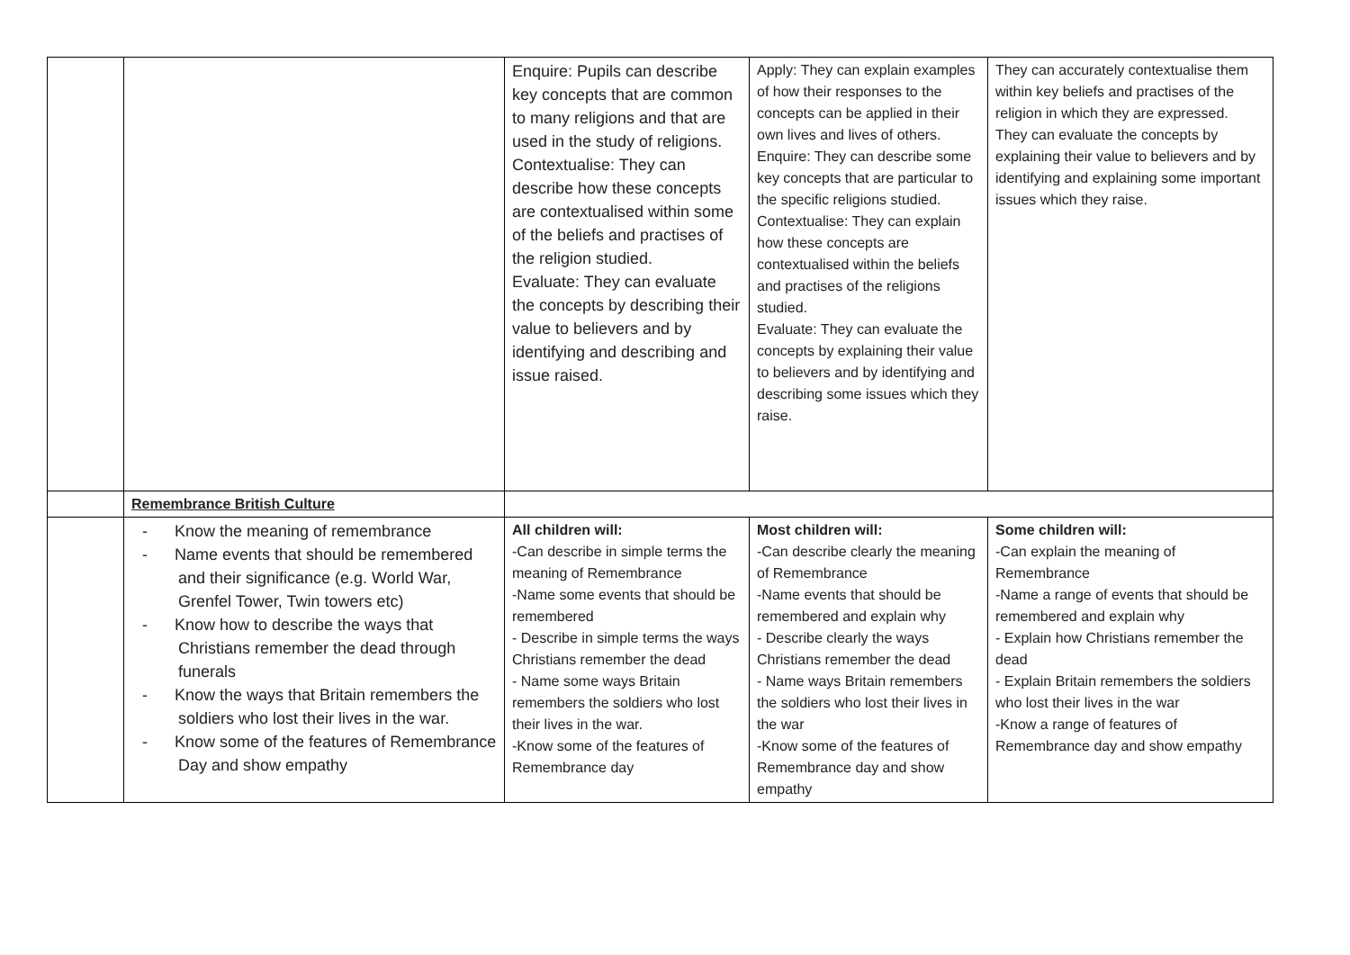| | | Enquire: Pupils can describe key concepts that are common to many religions and that are used in the study of religions. Contextualise: They can describe how these concepts are contextualised within some of the beliefs and practises of the religion studied. Evaluate: They can evaluate the concepts by describing their value to believers and by identifying and describing and issue raised. | Apply: They can explain examples of how their responses to the concepts can be applied in their own lives and lives of others. Enquire: They can describe some key concepts that are particular to the specific religions studied. Contextualise: They can explain how these concepts are contextualised within the beliefs and practises of the religions studied. Evaluate: They can evaluate the concepts by explaining their value to believers and by identifying and describing some issues which they raise. | They can accurately contextualise them within key beliefs and practises of the religion in which they are expressed. They can evaluate the concepts by explaining their value to believers and by identifying and explaining some important issues which they raise. |
| | Remembrance British Culture | | | |
| | - Know the meaning of remembrance - Name events that should be remembered and their significance (e.g. World War, Grenfel Tower, Twin towers etc) - Know how to describe the ways that Christians remember the dead through funerals - Know the ways that Britain remembers the soldiers who lost their lives in the war. - Know some of the features of Remembrance Day and show empathy | All children will: -Can describe in simple terms the meaning of Remembrance -Name some events that should be remembered - Describe in simple terms the ways Christians remember the dead - Name some ways Britain remembers the soldiers who lost their lives in the war. -Know some of the features of Remembrance day | Most children will: -Can describe clearly the meaning of Remembrance -Name events that should be remembered and explain why - Describe clearly the ways Christians remember the dead - Name ways Britain remembers the soldiers who lost their lives in the war -Know some of the features of Remembrance day and show empathy | Some children will: -Can explain the meaning of Remembrance -Name a range of events that should be remembered and explain why - Explain how Christians remember the dead - Explain Britain remembers the soldiers who lost their lives in the war -Know a range of features of Remembrance day and show empathy |